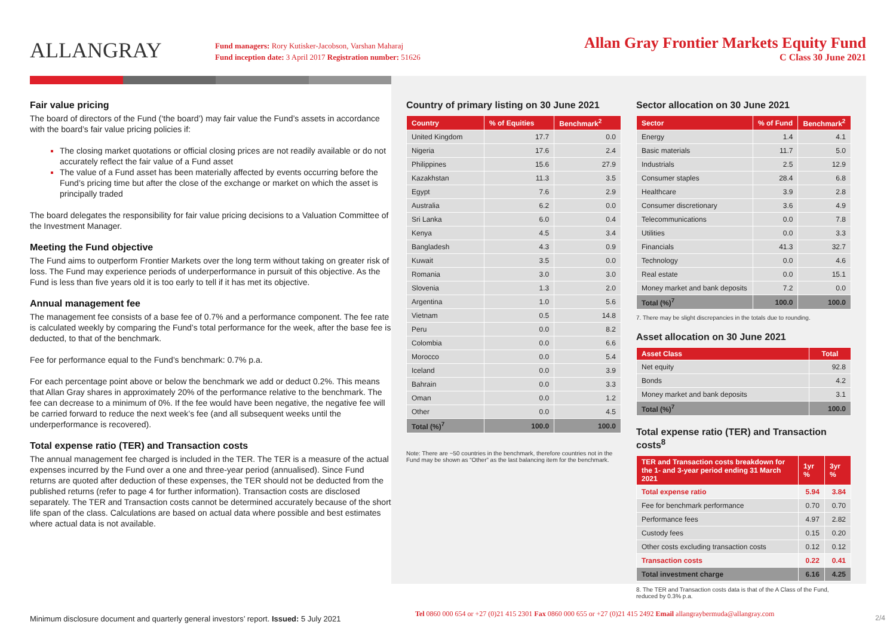ALLANGRAY
Fund managers: Rory Kutisker-Jacobson, Varshan Maharaj
Fund inception date: 3 April 2017 Registration number: 51626
Allan Gray Frontier Markets Equity Fund
C Class 30 June 2021
Fair value pricing
The board of directors of the Fund (‘the board’) may fair value the Fund’s assets in accordance with the board’s fair value pricing policies if:
The closing market quotations or official closing prices are not readily available or do not accurately reflect the fair value of a Fund asset
The value of a Fund asset has been materially affected by events occurring before the Fund’s pricing time but after the close of the exchange or market on which the asset is principally traded
The board delegates the responsibility for fair value pricing decisions to a Valuation Committee of the Investment Manager.
Meeting the Fund objective
The Fund aims to outperform Frontier Markets over the long term without taking on greater risk of loss. The Fund may experience periods of underperformance in pursuit of this objective. As the Fund is less than five years old it is too early to tell if it has met its objective.
Annual management fee
The management fee consists of a base fee of 0.7% and a performance component. The fee rate is calculated weekly by comparing the Fund’s total performance for the week, after the base fee is deducted, to that of the benchmark.
Fee for performance equal to the Fund’s benchmark: 0.7% p.a.
For each percentage point above or below the benchmark we add or deduct 0.2%. This means that Allan Gray shares in approximately 20% of the performance relative to the benchmark. The fee can decrease to a minimum of 0%. If the fee would have been negative, the negative fee will be carried forward to reduce the next week’s fee (and all subsequent weeks until the underperformance is recovered).
Total expense ratio (TER) and Transaction costs
The annual management fee charged is included in the TER. The TER is a measure of the actual expenses incurred by the Fund over a one and three-year period (annualised). Since Fund returns are quoted after deduction of these expenses, the TER should not be deducted from the published returns (refer to page 4 for further information). Transaction costs are disclosed separately. The TER and Transaction costs cannot be determined accurately because of the short life span of the class. Calculations are based on actual data where possible and best estimates where actual data is not available.
Country of primary listing on 30 June 2021
| Country | % of Equities | Benchmark<sup>2</sup> |
| --- | --- | --- |
| United Kingdom | 17.7 | 0.0 |
| Nigeria | 17.6 | 2.4 |
| Philippines | 15.6 | 27.9 |
| Kazakhstan | 11.3 | 3.5 |
| Egypt | 7.6 | 2.9 |
| Australia | 6.2 | 0.0 |
| Sri Lanka | 6.0 | 0.4 |
| Kenya | 4.5 | 3.4 |
| Bangladesh | 4.3 | 0.9 |
| Kuwait | 3.5 | 0.0 |
| Romania | 3.0 | 3.0 |
| Slovenia | 1.3 | 2.0 |
| Argentina | 1.0 | 5.6 |
| Vietnam | 0.5 | 14.8 |
| Peru | 0.0 | 8.2 |
| Colombia | 0.0 | 6.6 |
| Morocco | 0.0 | 5.4 |
| Iceland | 0.0 | 3.9 |
| Bahrain | 0.0 | 3.3 |
| Oman | 0.0 | 1.2 |
| Other | 0.0 | 4.5 |
| Total (%)<sup>7</sup> | 100.0 | 100.0 |
Note: There are ~50 countries in the benchmark, therefore countries not in the Fund may be shown as “Other” as the last balancing item for the benchmark.
Sector allocation on 30 June 2021
| Sector | % of Fund | Benchmark<sup>2</sup> |
| --- | --- | --- |
| Energy | 1.4 | 4.1 |
| Basic materials | 11.7 | 5.0 |
| Industrials | 2.5 | 12.9 |
| Consumer staples | 28.4 | 6.8 |
| Healthcare | 3.9 | 2.8 |
| Consumer discretionary | 3.6 | 4.9 |
| Telecommunications | 0.0 | 7.8 |
| Utilities | 0.0 | 3.3 |
| Financials | 41.3 | 32.7 |
| Technology | 0.0 | 4.6 |
| Real estate | 0.0 | 15.1 |
| Money market and bank deposits | 7.2 | 0.0 |
| Total (%)<sup>7</sup> | 100.0 | 100.0 |
7. There may be slight discrepancies in the totals due to rounding.
Asset allocation on 30 June 2021
| Asset Class | Total |
| --- | --- |
| Net equity | 92.8 |
| Bonds | 4.2 |
| Money market and bank deposits | 3.1 |
| Total (%)<sup>7</sup> | 100.0 |
Total expense ratio (TER) and Transaction costs<sup>8</sup>
| TER and Transaction costs breakdown for the 1- and 3-year period ending 31 March 2021 | 1yr % | 3yr % |
| --- | --- | --- |
| Total expense ratio | 5.94 | 3.84 |
| Fee for benchmark performance | 0.70 | 0.70 |
| Performance fees | 4.97 | 2.82 |
| Custody fees | 0.15 | 0.20 |
| Other costs excluding transaction costs | 0.12 | 0.12 |
| Transaction costs | 0.22 | 0.41 |
| Total investment charge | 6.16 | 4.25 |
8. The TER and Transaction costs data is that of the A Class of the Fund, reduced by 0.3% p.a.
Minimum disclosure document and quarterly general investors’ report. Issued: 5 July 2021
Tel 0860 000 654 or +27 (0)21 415 2301 Fax 0860 000 655 or +27 (0)21 415 2492 Email allangraybermuda@allangray.com
2/4